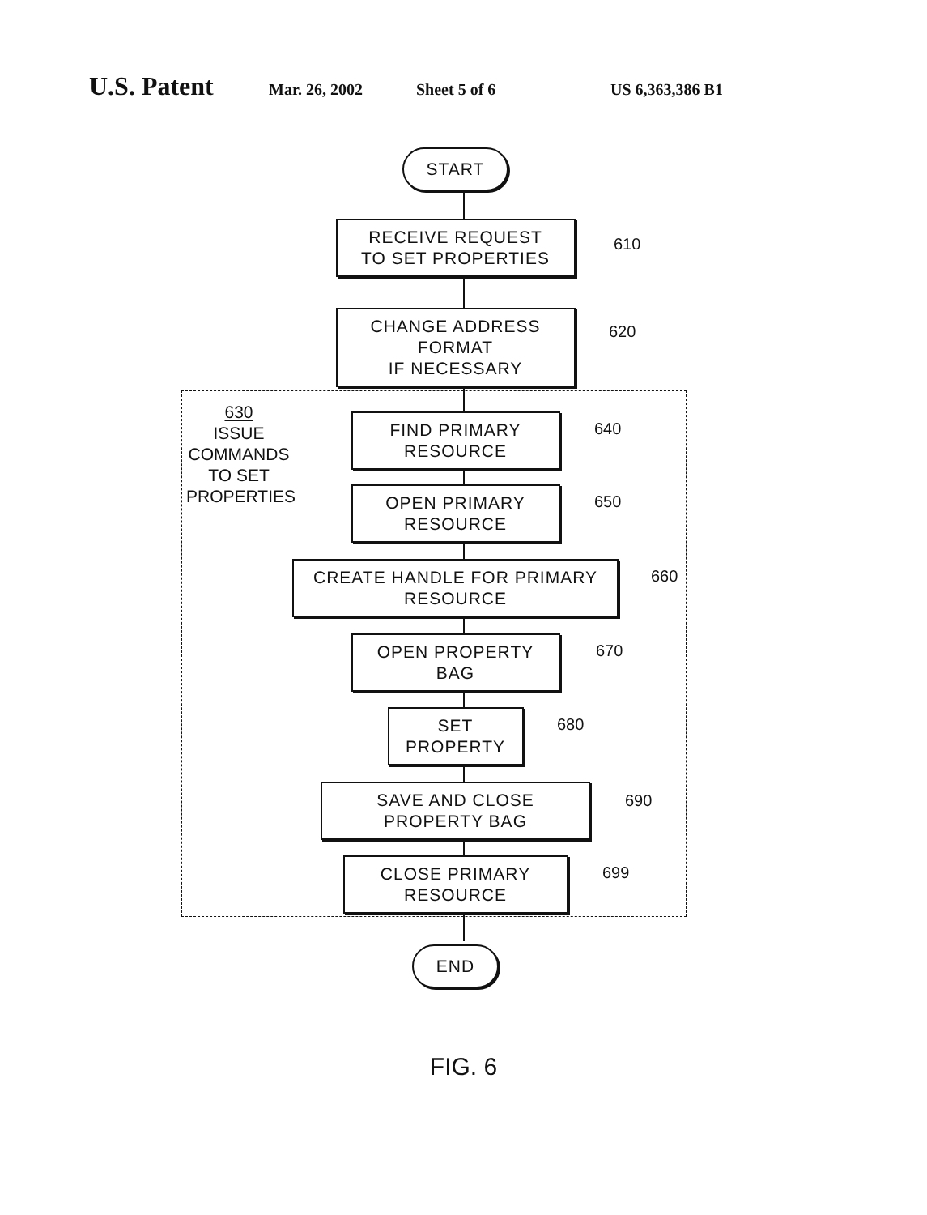U.S. Patent Mar. 26, 2002 Sheet 5 of 6 US 6,363,386 B1
630
ISSUE
COMMANDS
TO SET
PROPERTIES
START
RECEIVE REQUEST
TO SET PROPERTIES
610
CHANGE ADDRESS FORMAT
IF NECESSARY
620
FIND PRIMARY RESOURCE
640
OPEN PRIMARY RESOURCE
650
CREATE HANDLE FOR PRIMARY RESOURCE
660
OPEN PROPERTY BAG
670
SET PROPERTY
680
SAVE AND CLOSE PROPERTY BAG
690
CLOSE PRIMARY RESOURCE
699
END
FIG. 6